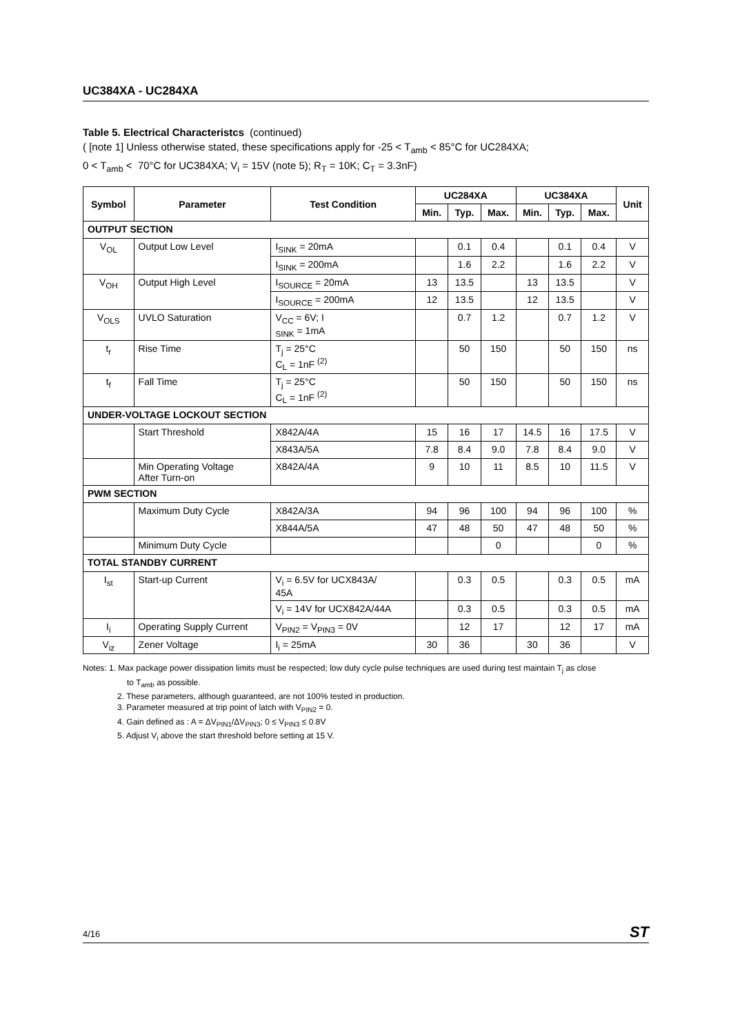UC384XA - UC284XA
Table 5. Electrical Characteristcs (continued)
( [note 1] Unless otherwise stated, these specifications apply for -25 < T<sub>amb</sub> < 85°C for UC284XA;
0 < T<sub>amb</sub> < 70°C for UC384XA; V<sub>i</sub> = 15V (note 5); R<sub>T</sub> = 10K; C<sub>T</sub> = 3.3nF)
| Symbol | Parameter | Test Condition | UC284XA | | | UC384XA | | | Unit |
| --- | --- | --- | --- | --- | --- | --- | --- | --- | --- |
| | | | Min. | Typ. | Max. | Min. | Typ. | Max. | |
| OUTPUT SECTION | | | | | | | | | |
| V<sub>OL</sub> | Output Low Level | I<sub>SINK</sub> = 20mA | | 0.1 | 0.4 | | 0.1 | 0.4 | V |
| | | I<sub>SINK</sub> = 200mA | | 1.6 | 2.2 | | 1.6 | 2.2 | V |
| V<sub>OH</sub> | Output High Level | I<sub>SOURCE</sub> = 20mA | 13 | 13.5 | | 13 | 13.5 | | V |
| | | I<sub>SOURCE</sub> = 200mA | 12 | 13.5 | | 12 | 13.5 | | V |
| V<sub>OLS</sub> | UVLO Saturation | V<sub>CC</sub> = 6V; I <sub>SINK</sub> = 1mA | | 0.7 | 1.2 | | 0.7 | 1.2 | V |
| t<sub>r</sub> | Rise Time | T<sub>j</sub> = 25°C C<sub>L</sub> = 1nF <sup>(2)</sup> | | 50 | 150 | | 50 | 150 | ns |
| t<sub>f</sub> | Fall Time | T<sub>j</sub> = 25°C C<sub>L</sub> = 1nF <sup>(2)</sup> | | 50 | 150 | | 50 | 150 | ns |
| UNDER-VOLTAGE LOCKOUT SECTION | | | | | | | | | |
| | Start Threshold | X842A/4A | 15 | 16 | 17 | 14.5 | 16 | 17.5 | V |
| | | X843A/5A | 7.8 | 8.4 | 9.0 | 7.8 | 8.4 | 9.0 | V |
| | Min Operating Voltage After Turn-on | X842A/4A | 9 | 10 | 11 | 8.5 | 10 | 11.5 | V |
| PWM SECTION | | | | | | | | | |
| | Maximum Duty Cycle | X842A/3A | 94 | 96 | 100 | 94 | 96 | 100 | % |
| | | X844A/5A | 47 | 48 | 50 | 47 | 48 | 50 | % |
| | Minimum Duty Cycle | | | | 0 | | | 0 | % |
| TOTAL STANDBY CURRENT | | | | | | | | | |
| I<sub>st</sub> | Start-up Current | V<sub>i</sub> = 6.5V for UCX843A/ 45A | | 0.3 | 0.5 | | 0.3 | 0.5 | mA |
| | | V<sub>i</sub> = 14V for UCX842A/44A | | 0.3 | 0.5 | | 0.3 | 0.5 | mA |
| I<sub>i</sub> | Operating Supply Current | V<sub>PIN2</sub> = V<sub>PIN3</sub> = 0V | | 12 | 17 | | 12 | 17 | mA |
| V<sub>iz</sub> | Zener Voltage | I<sub>i</sub> = 25mA | 30 | 36 | | 30 | 36 | | V |
Notes: 1. Max package power dissipation limits must be respected; low duty cycle pulse techniques are used during test maintain T<sub>j</sub> as close
to T<sub>amb</sub> as possible.
2. These parameters, although guaranteed, are not 100% tested in production.
3. Parameter measured at trip point of latch with V<sub>PIN2</sub> = 0.
4. Gain defined as : A = ΔV<sub>PIN1</sub>/ΔV<sub>PIN3</sub>; 0 ≤ V<sub>PIN3</sub> ≤ 0.8V
5. Adjust V<sub>i</sub> above the start threshold before setting at 15 V.
4/16 ST